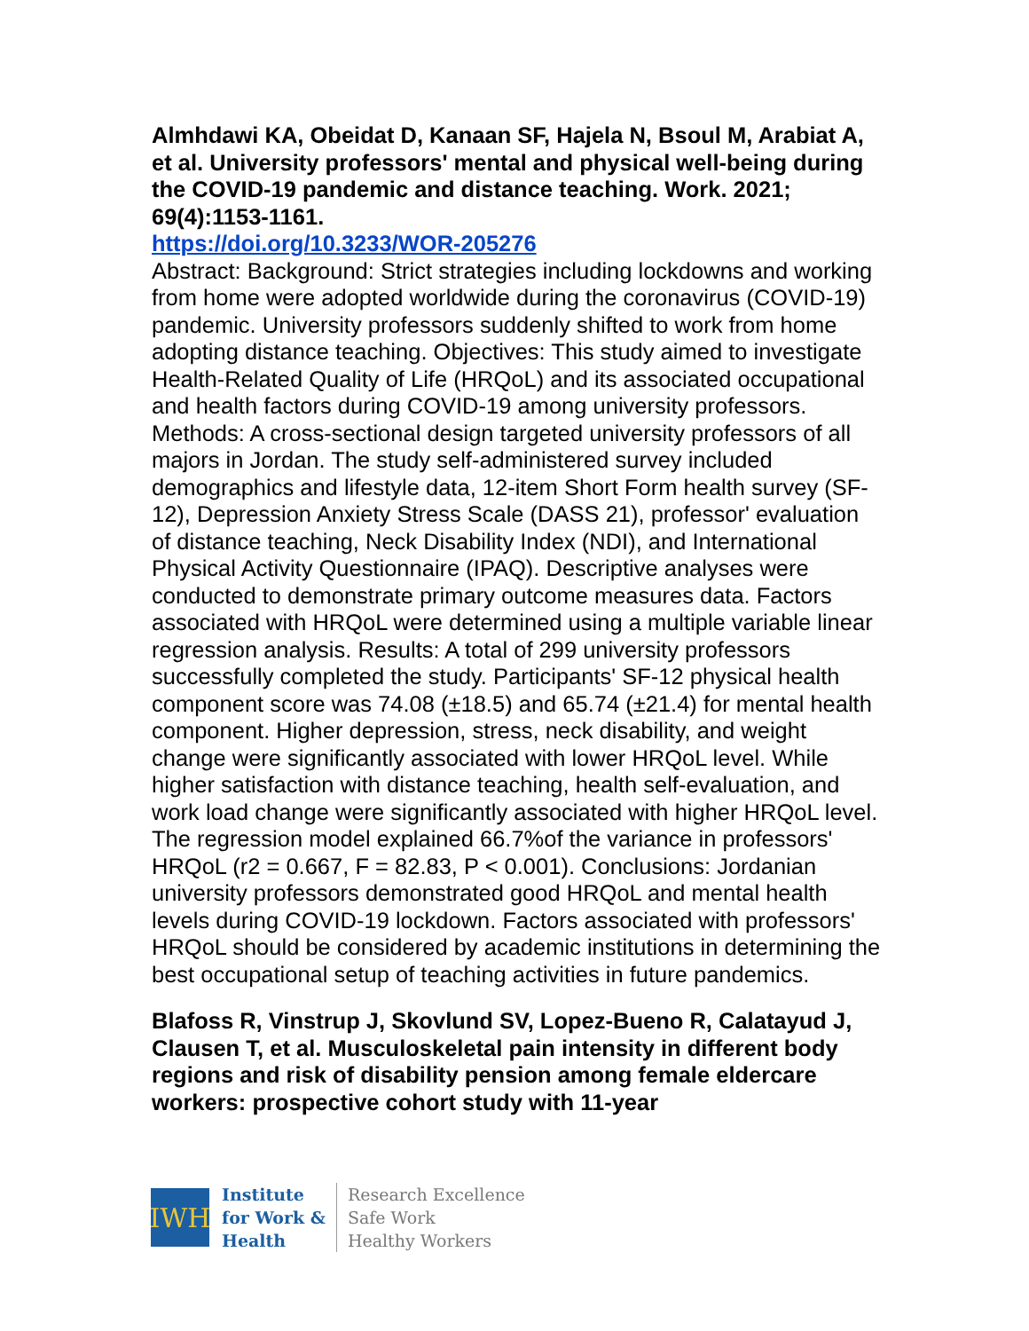Almhdawi KA, Obeidat D, Kanaan SF, Hajela N, Bsoul M, Arabiat A, et al. University professors' mental and physical well-being during the COVID-19 pandemic and distance teaching. Work. 2021; 69(4):1153-1161.
https://doi.org/10.3233/WOR-205276
Abstract: Background: Strict strategies including lockdowns and working from home were adopted worldwide during the coronavirus (COVID-19) pandemic. University professors suddenly shifted to work from home adopting distance teaching. Objectives: This study aimed to investigate Health-Related Quality of Life (HRQoL) and its associated occupational and health factors during COVID-19 among university professors. Methods: A cross-sectional design targeted university professors of all majors in Jordan. The study self-administered survey included demographics and lifestyle data, 12-item Short Form health survey (SF-12), Depression Anxiety Stress Scale (DASS 21), professor' evaluation of distance teaching, Neck Disability Index (NDI), and International Physical Activity Questionnaire (IPAQ). Descriptive analyses were conducted to demonstrate primary outcome measures data. Factors associated with HRQoL were determined using a multiple variable linear regression analysis. Results: A total of 299 university professors successfully completed the study. Participants' SF-12 physical health component score was 74.08 (±18.5) and 65.74 (±21.4) for mental health component. Higher depression, stress, neck disability, and weight change were significantly associated with lower HRQoL level. While higher satisfaction with distance teaching, health self-evaluation, and work load change were significantly associated with higher HRQoL level. The regression model explained 66.7%of the variance in professors' HRQoL (r2 = 0.667, F = 82.83, P < 0.001). Conclusions: Jordanian university professors demonstrated good HRQoL and mental health levels during COVID-19 lockdown. Factors associated with professors' HRQoL should be considered by academic institutions in determining the best occupational setup of teaching activities in future pandemics.
Blafoss R, Vinstrup J, Skovlund SV, Lopez-Bueno R, Calatayud J, Clausen T, et al. Musculoskeletal pain intensity in different body regions and risk of disability pension among female eldercare workers: prospective cohort study with 11-year
IWH
Institute
for Work &
Health
Research Excellence
Safe Work
Healthy Workers